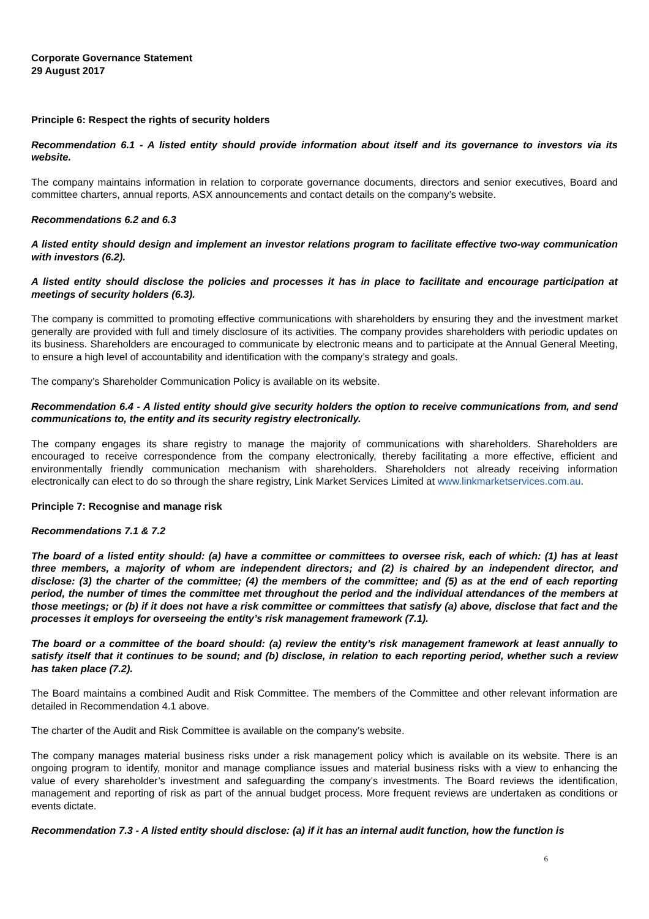Corporate Governance Statement
29 August 2017
Principle 6: Respect the rights of security holders
Recommendation 6.1 - A listed entity should provide information about itself and its governance to investors via its website.
The company maintains information in relation to corporate governance documents, directors and senior executives, Board and committee charters, annual reports, ASX announcements and contact details on the company’s website.
Recommendations 6.2 and 6.3
A listed entity should design and implement an investor relations program to facilitate effective two-way communication with investors (6.2).
A listed entity should disclose the policies and processes it has in place to facilitate and encourage participation at meetings of security holders (6.3).
The company is committed to promoting effective communications with shareholders by ensuring they and the investment market generally are provided with full and timely disclosure of its activities. The company provides shareholders with periodic updates on its business. Shareholders are encouraged to communicate by electronic means and to participate at the Annual General Meeting, to ensure a high level of accountability and identification with the company’s strategy and goals.
The company’s Shareholder Communication Policy is available on its website.
Recommendation 6.4 - A listed entity should give security holders the option to receive communications from, and send communications to, the entity and its security registry electronically.
The company engages its share registry to manage the majority of communications with shareholders. Shareholders are encouraged to receive correspondence from the company electronically, thereby facilitating a more effective, efficient and environmentally friendly communication mechanism with shareholders. Shareholders not already receiving information electronically can elect to do so through the share registry, Link Market Services Limited at www.linkmarketservices.com.au.
Principle 7: Recognise and manage risk
Recommendations 7.1 & 7.2
The board of a listed entity should: (a) have a committee or committees to oversee risk, each of which: (1) has at least three members, a majority of whom are independent directors; and (2) is chaired by an independent director, and disclose: (3) the charter of the committee; (4) the members of the committee; and (5) as at the end of each reporting period, the number of times the committee met throughout the period and the individual attendances of the members at those meetings; or (b) if it does not have a risk committee or committees that satisfy (a) above, disclose that fact and the processes it employs for overseeing the entity’s risk management framework (7.1).
The board or a committee of the board should: (a) review the entity’s risk management framework at least annually to satisfy itself that it continues to be sound; and (b) disclose, in relation to each reporting period, whether such a review has taken place (7.2).
The Board maintains a combined Audit and Risk Committee. The members of the Committee and other relevant information are detailed in Recommendation 4.1 above.
The charter of the Audit and Risk Committee is available on the company’s website.
The company manages material business risks under a risk management policy which is available on its website. There is an ongoing program to identify, monitor and manage compliance issues and material business risks with a view to enhancing the value of every shareholder’s investment and safeguarding the company’s investments. The Board reviews the identification, management and reporting of risk as part of the annual budget process. More frequent reviews are undertaken as conditions or events dictate.
Recommendation 7.3 - A listed entity should disclose: (a) if it has an internal audit function, how the function is
6